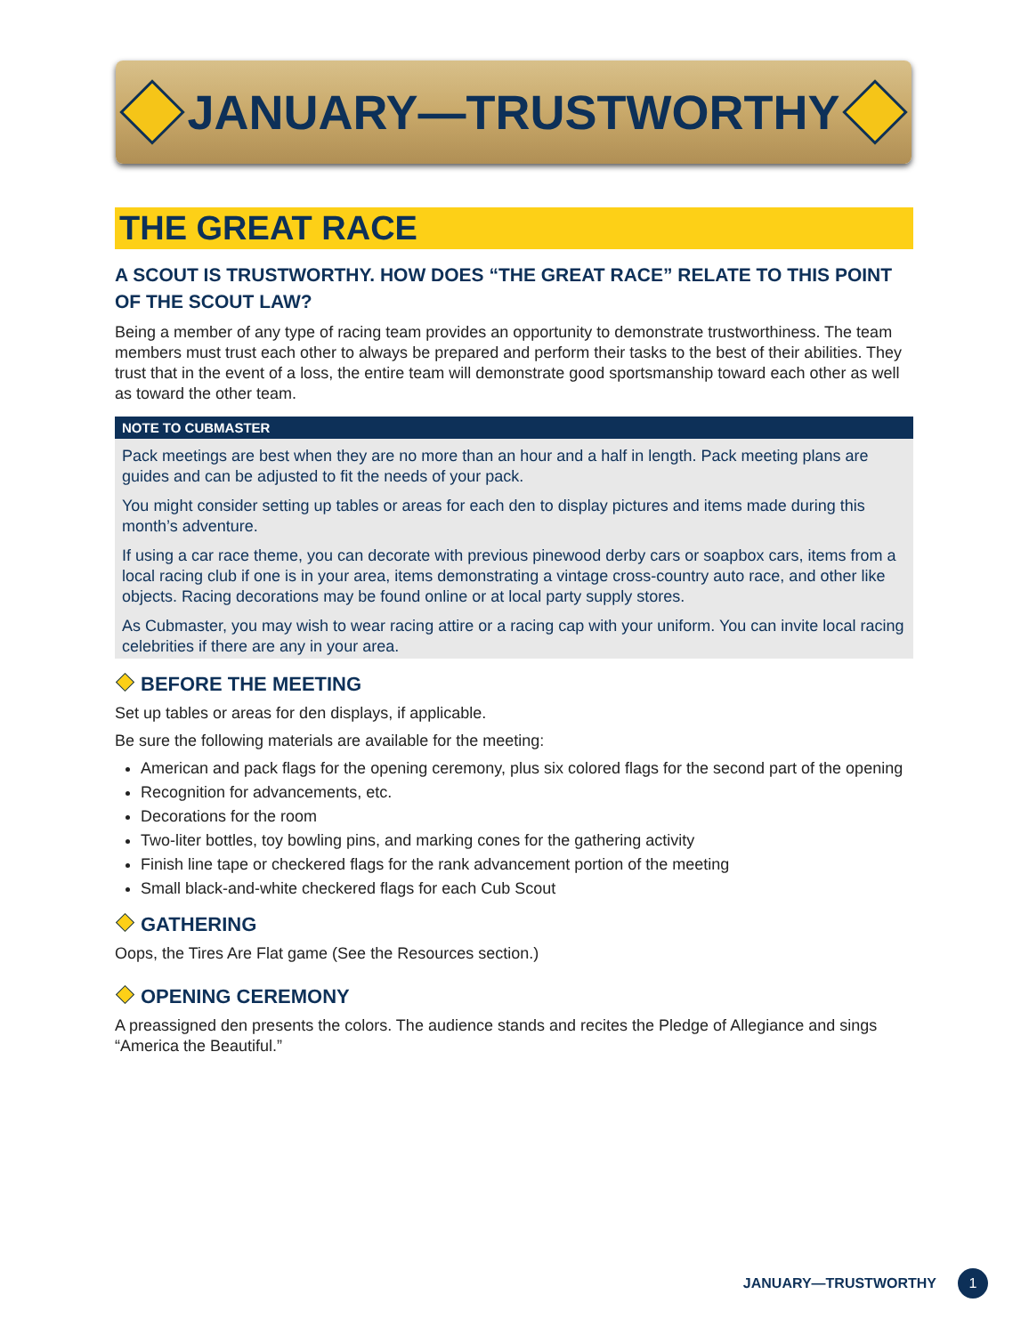JANUARY—TRUSTWORTHY
THE GREAT RACE
A SCOUT IS TRUSTWORTHY. HOW DOES “THE GREAT RACE” RELATE TO THIS POINT OF THE SCOUT LAW?
Being a member of any type of racing team provides an opportunity to demonstrate trustworthiness. The team members must trust each other to always be prepared and perform their tasks to the best of their abilities. They trust that in the event of a loss, the entire team will demonstrate good sportsmanship toward each other as well as toward the other team.
NOTE TO CUBMASTER
Pack meetings are best when they are no more than an hour and a half in length. Pack meeting plans are guides and can be adjusted to fit the needs of your pack.
You might consider setting up tables or areas for each den to display pictures and items made during this month’s adventure.
If using a car race theme, you can decorate with previous pinewood derby cars or soapbox cars, items from a local racing club if one is in your area, items demonstrating a vintage cross-country auto race, and other like objects. Racing decorations may be found online or at local party supply stores.
As Cubmaster, you may wish to wear racing attire or a racing cap with your uniform. You can invite local racing celebrities if there are any in your area.
BEFORE THE MEETING
Set up tables or areas for den displays, if applicable.
Be sure the following materials are available for the meeting:
American and pack flags for the opening ceremony, plus six colored flags for the second part of the opening
Recognition for advancements, etc.
Decorations for the room
Two-liter bottles, toy bowling pins, and marking cones for the gathering activity
Finish line tape or checkered flags for the rank advancement portion of the meeting
Small black-and-white checkered flags for each Cub Scout
GATHERING
Oops, the Tires Are Flat game (See the Resources section.)
OPENING CEREMONY
A preassigned den presents the colors. The audience stands and recites the Pledge of Allegiance and sings “America the Beautiful.”
JANUARY—TRUSTWORTHY
1